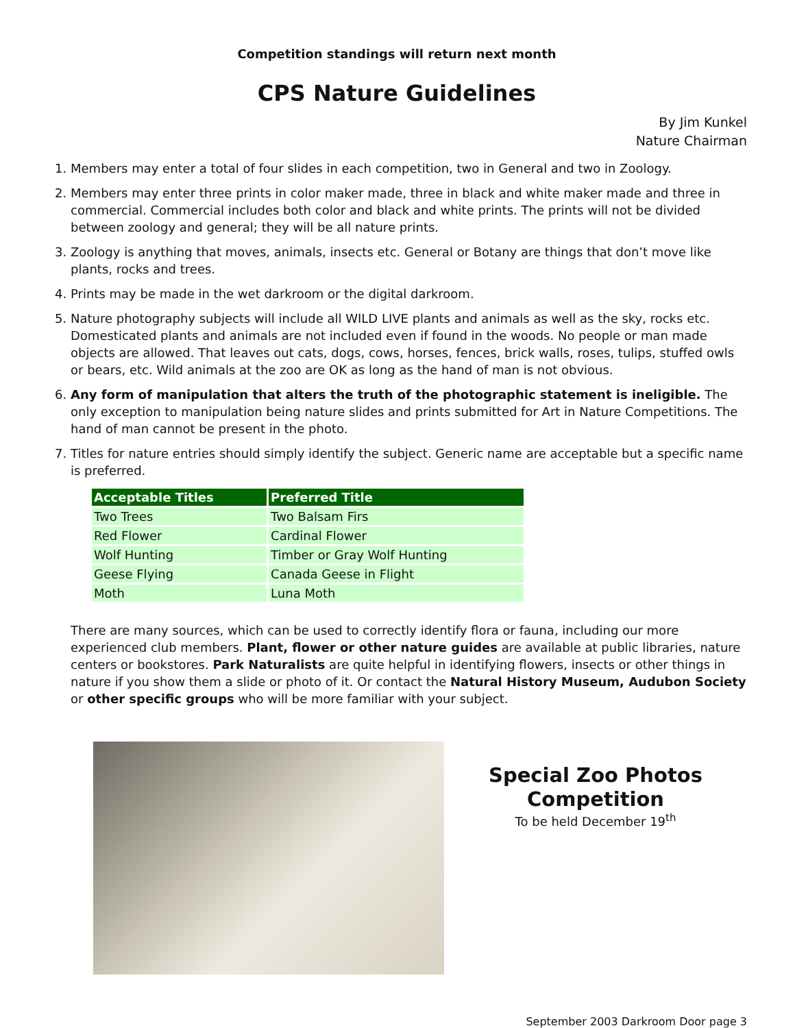Competition standings will return next month
CPS Nature Guidelines
By Jim Kunkel
Nature Chairman
1. Members may enter a total of four slides in each competition, two in General and two in Zoology.
2. Members may enter three prints in color maker made, three in black and white maker made and three in commercial. Commercial includes both color and black and white prints. The prints will not be divided between zoology and general; they will be all nature prints.
3. Zoology is anything that moves, animals, insects etc. General or Botany are things that don’t move like plants, rocks and trees.
4. Prints may be made in the wet darkroom or the digital darkroom.
5. Nature photography subjects will include all WILD LIVE plants and animals as well as the sky, rocks etc. Domesticated plants and animals are not included even if found in the woods. No people or man made objects are allowed. That leaves out cats, dogs, cows, horses, fences, brick walls, roses, tulips, stuffed owls or bears, etc. Wild animals at the zoo are OK as long as the hand of man is not obvious.
6. Any form of manipulation that alters the truth of the photographic statement is ineligible. The only exception to manipulation being nature slides and prints submitted for Art in Nature Competitions. The hand of man cannot be present in the photo.
7. Titles for nature entries should simply identify the subject. Generic name are acceptable but a specific name is preferred.
| Acceptable Titles | Preferred Title |
| --- | --- |
| Two Trees | Two Balsam Firs |
| Red Flower | Cardinal Flower |
| Wolf Hunting | Timber or Gray Wolf Hunting |
| Geese Flying | Canada Geese in Flight |
| Moth | Luna Moth |
There are many sources, which can be used to correctly identify flora or fauna, including our more experienced club members. Plant, flower or other nature guides are available at public libraries, nature centers or bookstores. Park Naturalists are quite helpful in identifying flowers, insects or other things in nature if you show them a slide or photo of it. Or contact the Natural History Museum, Audubon Society or other specific groups who will be more familiar with your subject.
Special Zoo Photos Competition
To be held December 19<sup>th</sup>
September 2003 Darkroom Door page 3